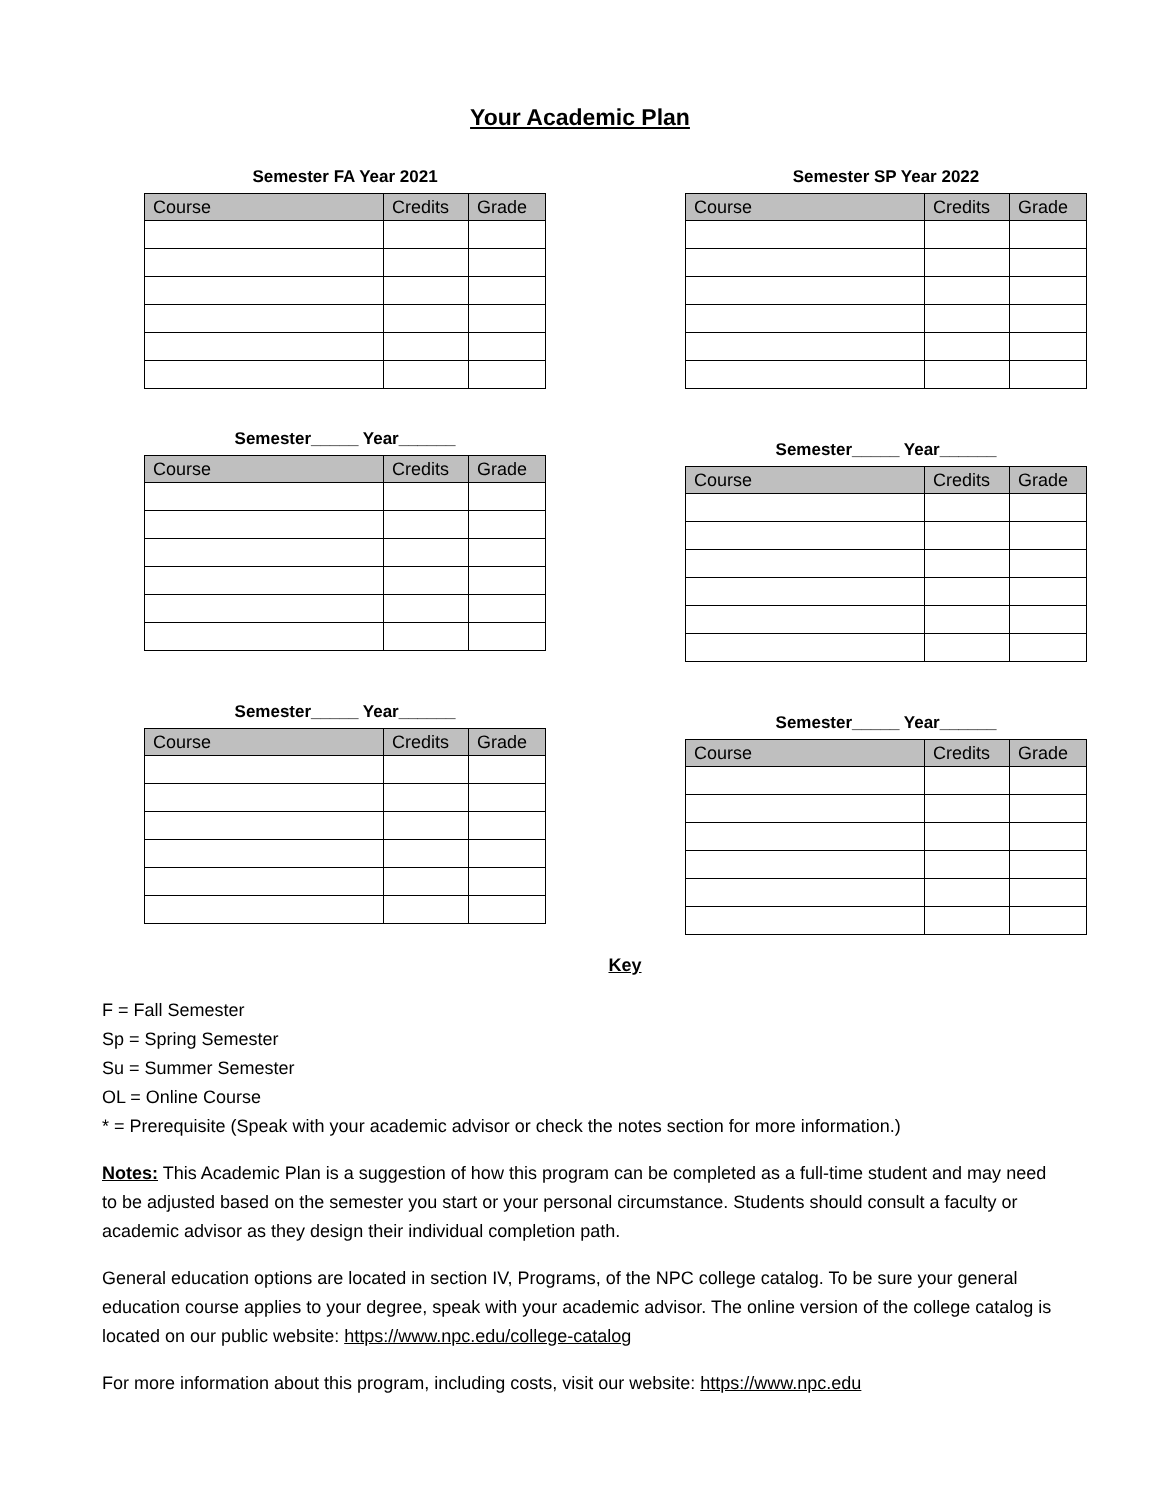Your Academic Plan
Semester FA Year 2021
| Course | Credits | Grade |
| --- | --- | --- |
Semester SP Year 2022
| Course | Credits | Grade |
| --- | --- | --- |
Semester_____ Year______
| Course | Credits | Grade |
| --- | --- | --- |
Semester_____ Year______
| Course | Credits | Grade |
| --- | --- | --- |
Semester_____ Year______
| Course | Credits | Grade |
| --- | --- | --- |
Semester_____ Year______
| Course | Credits | Grade |
| --- | --- | --- |
Key
F = Fall Semester
Sp = Spring Semester
Su = Summer Semester
OL = Online Course
* = Prerequisite (Speak with your academic advisor or check the notes section for more information.)
Notes: This Academic Plan is a suggestion of how this program can be completed as a full-time student and may need to be adjusted based on the semester you start or your personal circumstance. Students should consult a faculty or academic advisor as they design their individual completion path.
General education options are located in section IV, Programs, of the NPC college catalog. To be sure your general education course applies to your degree, speak with your academic advisor. The online version of the college catalog is located on our public website: https://www.npc.edu/college-catalog
For more information about this program, including costs, visit our website: https://www.npc.edu